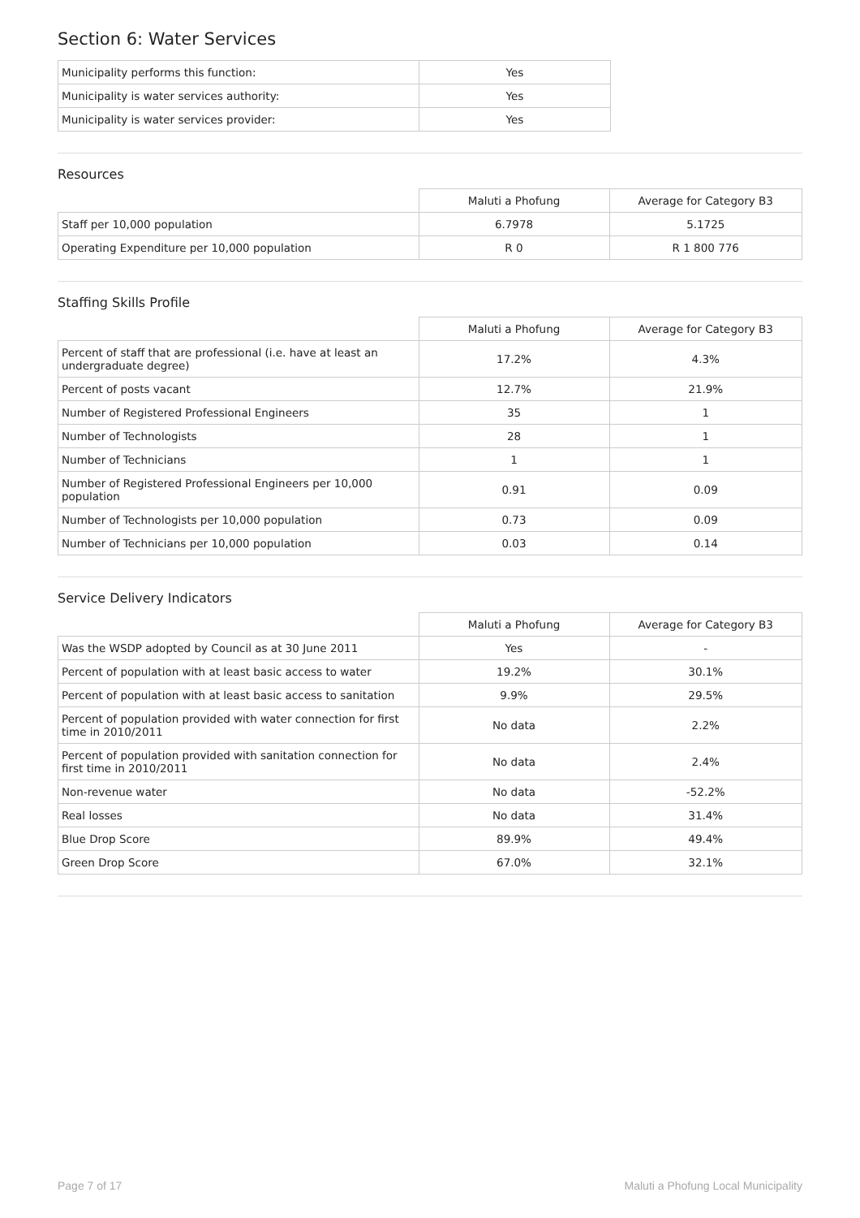Section 6: Water Services
| Municipality performs this function: | Yes |
| Municipality is water services authority: | Yes |
| Municipality is water services provider: | Yes |
Resources
| | Maluti a Phofung | Average for Category B3 |
| --- | --- | --- |
| Staff per 10,000 population | 6.7978 | 5.1725 |
| Operating Expenditure per 10,000 population | R 0 | R 1 800 776 |
Staffing Skills Profile
| | Maluti a Phofung | Average for Category B3 |
| --- | --- | --- |
| Percent of staff that are professional (i.e. have at least an undergraduate degree) | 17.2% | 4.3% |
| Percent of posts vacant | 12.7% | 21.9% |
| Number of Registered Professional Engineers | 35 | 1 |
| Number of Technologists | 28 | 1 |
| Number of Technicians | 1 | 1 |
| Number of Registered Professional Engineers per 10,000 population | 0.91 | 0.09 |
| Number of Technologists per 10,000 population | 0.73 | 0.09 |
| Number of Technicians per 10,000 population | 0.03 | 0.14 |
Service Delivery Indicators
| | Maluti a Phofung | Average for Category B3 |
| --- | --- | --- |
| Was the WSDP adopted by Council as at 30 June 2011 | Yes | - |
| Percent of population with at least basic access to water | 19.2% | 30.1% |
| Percent of population with at least basic access to sanitation | 9.9% | 29.5% |
| Percent of population provided with water connection for first time in 2010/2011 | No data | 2.2% |
| Percent of population provided with sanitation connection for first time in 2010/2011 | No data | 2.4% |
| Non-revenue water | No data | -52.2% |
| Real losses | No data | 31.4% |
| Blue Drop Score | 89.9% | 49.4% |
| Green Drop Score | 67.0% | 32.1% |
Page 7 of 17 Maluti a Phofung Local Municipality